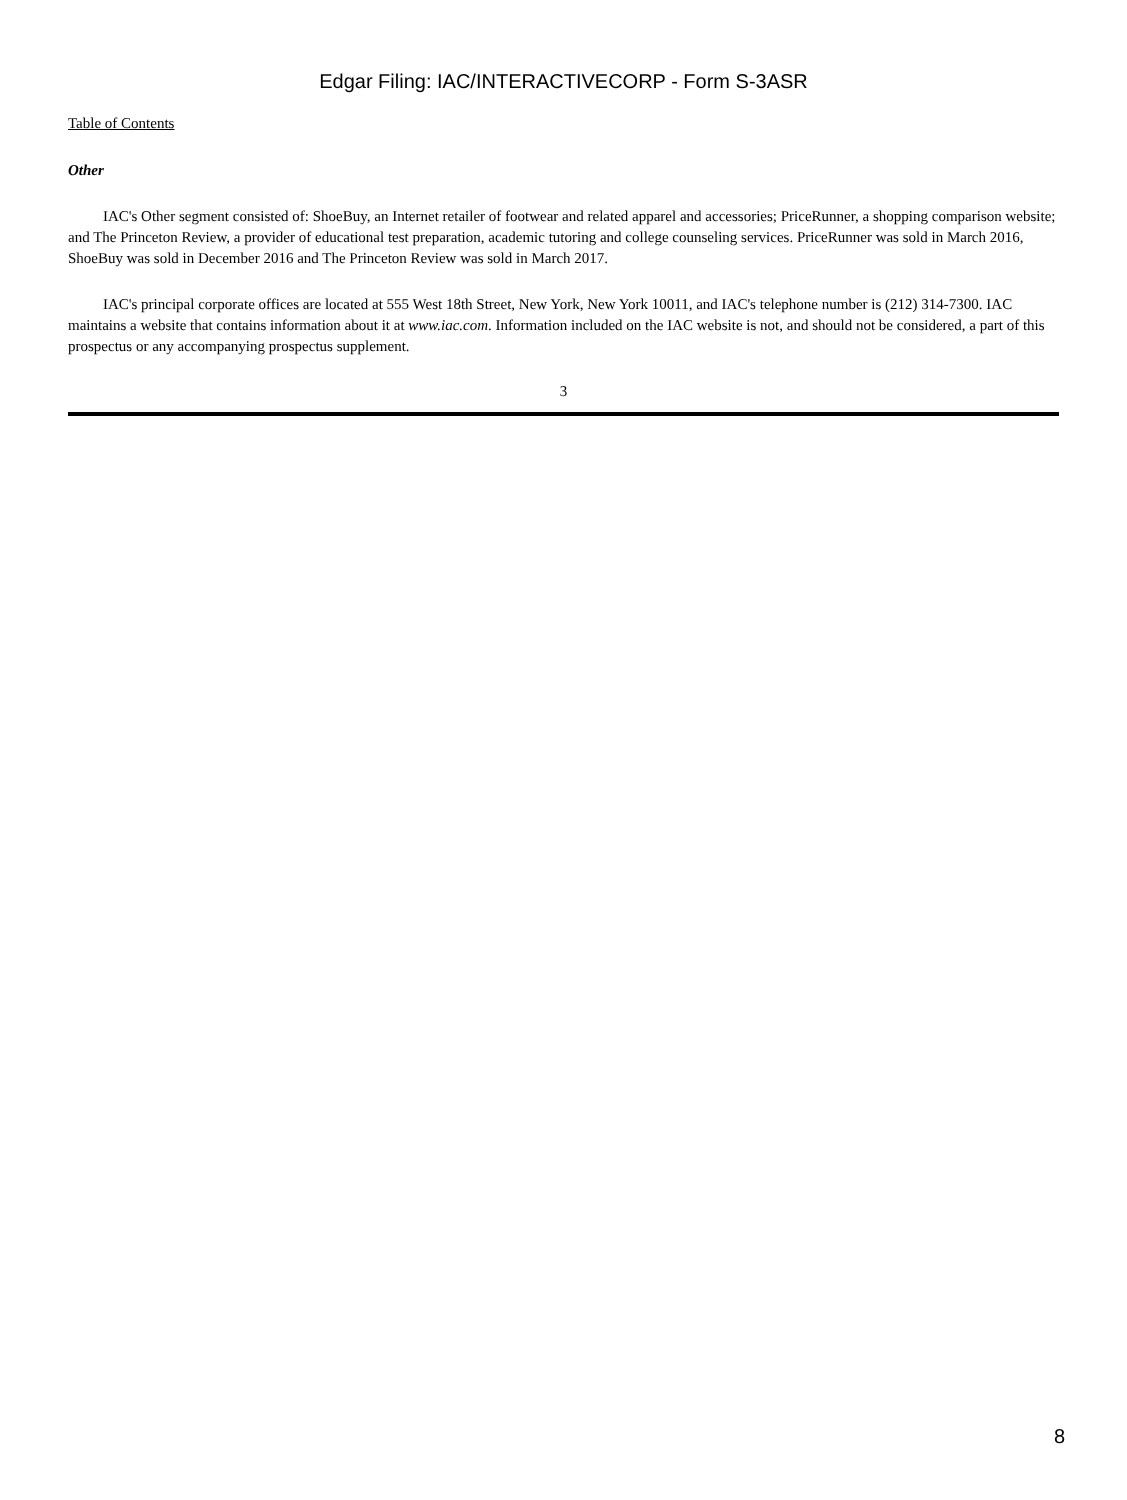Edgar Filing: IAC/INTERACTIVECORP - Form S-3ASR
Table of Contents
Other
IAC's Other segment consisted of: ShoeBuy, an Internet retailer of footwear and related apparel and accessories; PriceRunner, a shopping comparison website; and The Princeton Review, a provider of educational test preparation, academic tutoring and college counseling services. PriceRunner was sold in March 2016, ShoeBuy was sold in December 2016 and The Princeton Review was sold in March 2017.
IAC's principal corporate offices are located at 555 West 18th Street, New York, New York 10011, and IAC's telephone number is (212) 314-7300. IAC maintains a website that contains information about it at www.iac.com. Information included on the IAC website is not, and should not be considered, a part of this prospectus or any accompanying prospectus supplement.
3
8